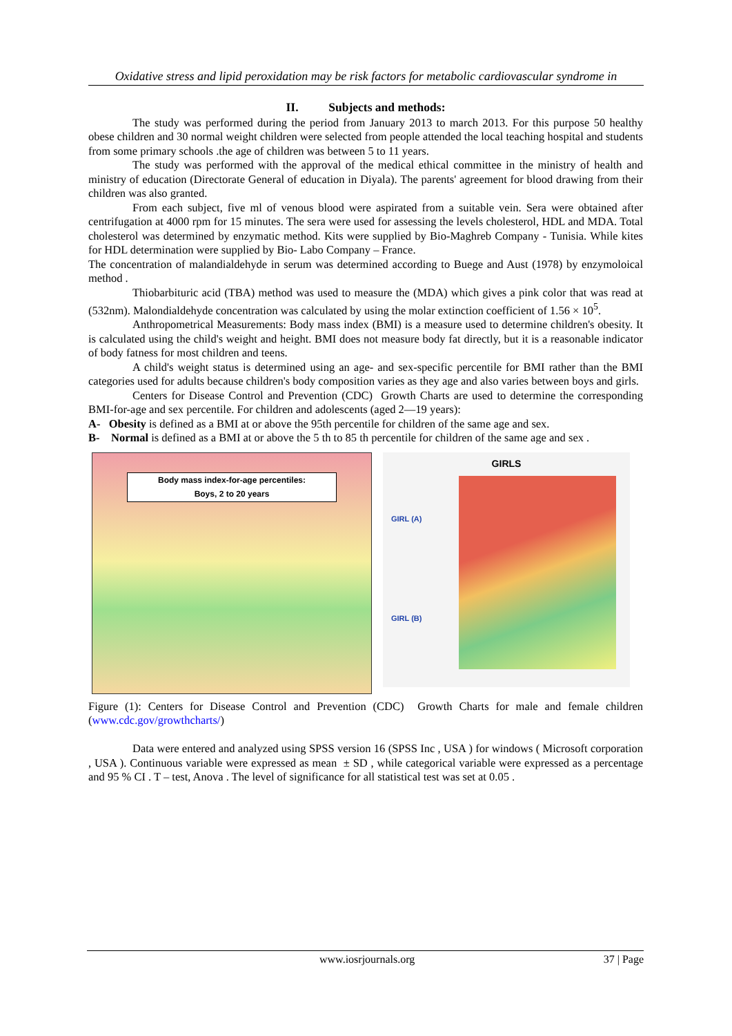Oxidative stress and lipid peroxidation may be risk factors for metabolic cardiovascular syndrome in
II. Subjects and methods:
The study was performed during the period from January 2013 to march 2013. For this purpose 50 healthy obese children and 30 normal weight children were selected from people attended the local teaching hospital and students from some primary schools .the age of children was between 5 to 11 years.
The study was performed with the approval of the medical ethical committee in the ministry of health and ministry of education (Directorate General of education in Diyala). The parents' agreement for blood drawing from their children was also granted.
From each subject, five ml of venous blood were aspirated from a suitable vein. Sera were obtained after centrifugation at 4000 rpm for 15 minutes. The sera were used for assessing the levels cholesterol, HDL and MDA. Total cholesterol was determined by enzymatic method. Kits were supplied by Bio-Maghreb Company - Tunisia. While kites for HDL determination were supplied by Bio- Labo Company – France.
The concentration of malandialdehyde in serum was determined according to Buege and Aust (1978) by enzymoloical method .
Thiobarbituric acid (TBA) method was used to measure the (MDA) which gives a pink color that was read at (532nm). Malondialdehyde concentration was calculated by using the molar extinction coefficient of 1.56 × 10<sup>5</sup>.
Anthropometrical Measurements: Body mass index (BMI) is a measure used to determine children's obesity. It is calculated using the child's weight and height. BMI does not measure body fat directly, but it is a reasonable indicator of body fatness for most children and teens.
A child's weight status is determined using an age- and sex-specific percentile for BMI rather than the BMI categories used for adults because children's body composition varies as they age and also varies between boys and girls.
Centers for Disease Control and Prevention (CDC) Growth Charts are used to determine the corresponding BMI-for-age and sex percentile. For children and adolescents (aged 2—19 years):
A- Obesity is defined as a BMI at or above the 95th percentile for children of the same age and sex.
B- Normal is defined as a BMI at or above the 5 th to 85 th percentile for children of the same age and sex .
Body mass index-for-age percentiles:
Boys, 2 to 20 years
GIRLS
GIRL (A)
GIRL (B)
Figure (1): Centers for Disease Control and Prevention (CDC) Growth Charts for male and female children (www.cdc.gov/growthcharts/)
Data were entered and analyzed using SPSS version 16 (SPSS Inc , USA ) for windows ( Microsoft corporation , USA ). Continuous variable were expressed as mean ± SD , while categorical variable were expressed as a percentage and 95 % CI . T – test, Anova . The level of significance for all statistical test was set at 0.05 .
www.iosrjournals.org 37 | Page